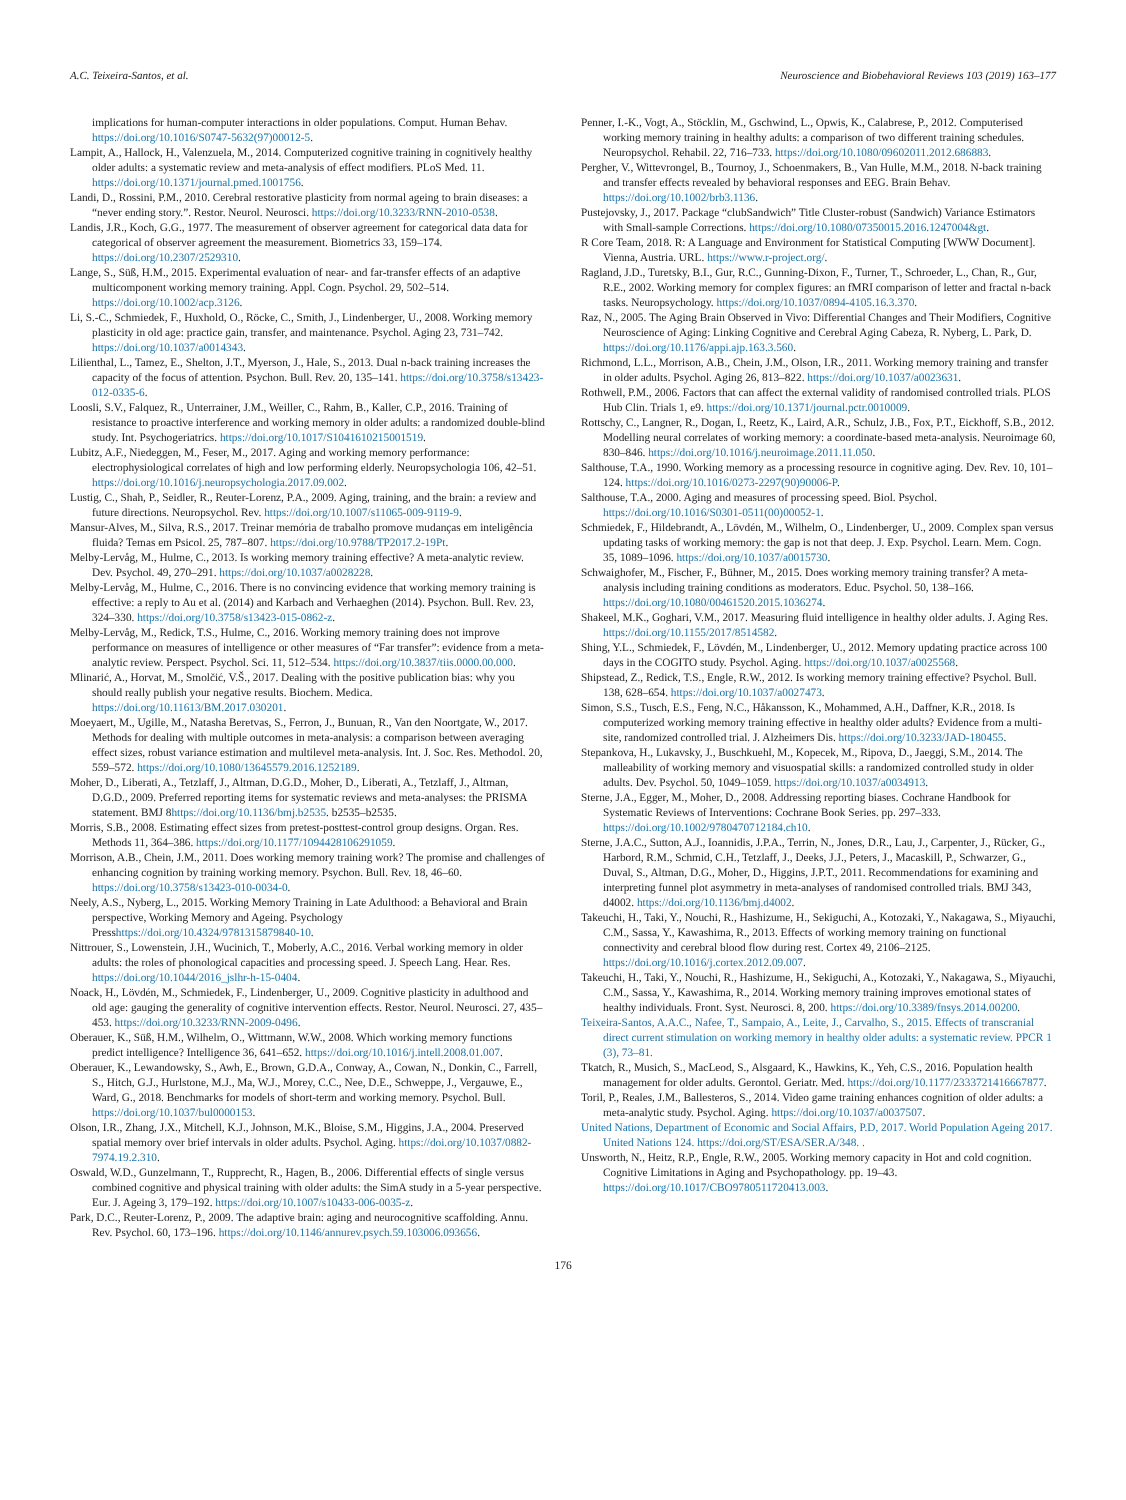A.C. Teixeira-Santos, et al. Neuroscience and Biobehavioral Reviews 103 (2019) 163–177
implications for human-computer interactions in older populations. Comput. Human Behav. https://doi.org/10.1016/S0747-5632(97)00012-5.
Lampit, A., Hallock, H., Valenzuela, M., 2014. Computerized cognitive training in cognitively healthy older adults: a systematic review and meta-analysis of effect modifiers. PLoS Med. 11. https://doi.org/10.1371/journal.pmed.1001756.
Landi, D., Rossini, P.M., 2010. Cerebral restorative plasticity from normal ageing to brain diseases: a “never ending story.”. Restor. Neurol. Neurosci. https://doi.org/10.3233/RNN-2010-0538.
Landis, J.R., Koch, G.G., 1977. The measurement of observer agreement for categorical data data for categorical of observer agreement the measurement. Biometrics 33, 159–174. https://doi.org/10.2307/2529310.
Lange, S., Süß, H.M., 2015. Experimental evaluation of near- and far-transfer effects of an adaptive multicomponent working memory training. Appl. Cogn. Psychol. 29, 502–514. https://doi.org/10.1002/acp.3126.
Li, S.-C., Schmiedek, F., Huxhold, O., Röcke, C., Smith, J., Lindenberger, U., 2008. Working memory plasticity in old age: practice gain, transfer, and maintenance. Psychol. Aging 23, 731–742. https://doi.org/10.1037/a0014343.
Lilienthal, L., Tamez, E., Shelton, J.T., Myerson, J., Hale, S., 2013. Dual n-back training increases the capacity of the focus of attention. Psychon. Bull. Rev. 20, 135–141. https://doi.org/10.3758/s13423-012-0335-6.
Loosli, S.V., Falquez, R., Unterrainer, J.M., Weiller, C., Rahm, B., Kaller, C.P., 2016. Training of resistance to proactive interference and working memory in older adults: a randomized double-blind study. Int. Psychogeriatrics. https://doi.org/10.1017/S1041610215001519.
Lubitz, A.F., Niedeggen, M., Feser, M., 2017. Aging and working memory performance: electrophysiological correlates of high and low performing elderly. Neuropsychologia 106, 42–51. https://doi.org/10.1016/j.neuropsychologia.2017.09.002.
Lustig, C., Shah, P., Seidler, R., Reuter-Lorenz, P.A., 2009. Aging, training, and the brain: a review and future directions. Neuropsychol. Rev. https://doi.org/10.1007/s11065-009-9119-9.
Mansur-Alves, M., Silva, R.S., 2017. Treinar memória de trabalho promove mudanças em inteligência fluida? Temas em Psicol. 25, 787–807. https://doi.org/10.9788/TP2017.2-19Pt.
Melby-Lervåg, M., Hulme, C., 2013. Is working memory training effective? A meta-analytic review. Dev. Psychol. 49, 270–291. https://doi.org/10.1037/a0028228.
Melby-Lervåg, M., Hulme, C., 2016. There is no convincing evidence that working memory training is effective: a reply to Au et al. (2014) and Karbach and Verhaeghen (2014). Psychon. Bull. Rev. 23, 324–330. https://doi.org/10.3758/s13423-015-0862-z.
Melby-Lervåg, M., Redick, T.S., Hulme, C., 2016. Working memory training does not improve performance on measures of intelligence or other measures of “Far transfer”: evidence from a meta-analytic review. Perspect. Psychol. Sci. 11, 512–534. https://doi.org/10.3837/tiis.0000.00.000.
Mlinarić, A., Horvat, M., Smolčić, V.Š., 2017. Dealing with the positive publication bias: why you should really publish your negative results. Biochem. Medica. https://doi.org/10.11613/BM.2017.030201.
Moeyaert, M., Ugille, M., Natasha Beretvas, S., Ferron, J., Bunuan, R., Van den Noortgate, W., 2017. Methods for dealing with multiple outcomes in meta-analysis: a comparison between averaging effect sizes, robust variance estimation and multilevel meta-analysis. Int. J. Soc. Res. Methodol. 20, 559–572. https://doi.org/10.1080/13645579.2016.1252189.
Moher, D., Liberati, A., Tetzlaff, J., Altman, D.G.D., Moher, D., Liberati, A., Tetzlaff, J., Altman, D.G.D., 2009. Preferred reporting items for systematic reviews and meta-analyses: the PRISMA statement. BMJ 8https://doi.org/10.1136/bmj.b2535. b2535–b2535.
Morris, S.B., 2008. Estimating effect sizes from pretest-posttest-control group designs. Organ. Res. Methods 11, 364–386. https://doi.org/10.1177/1094428106291059.
Morrison, A.B., Chein, J.M., 2011. Does working memory training work? The promise and challenges of enhancing cognition by training working memory. Psychon. Bull. Rev. 18, 46–60. https://doi.org/10.3758/s13423-010-0034-0.
Neely, A.S., Nyberg, L., 2015. Working Memory Training in Late Adulthood: a Behavioral and Brain perspective, Working Memory and Ageing. Psychology Presshttps://doi.org/10.4324/9781315879840-10.
Nittrouer, S., Lowenstein, J.H., Wucinich, T., Moberly, A.C., 2016. Verbal working memory in older adults: the roles of phonological capacities and processing speed. J. Speech Lang. Hear. Res. https://doi.org/10.1044/2016_jslhr-h-15-0404.
Noack, H., Lövdén, M., Schmiedek, F., Lindenberger, U., 2009. Cognitive plasticity in adulthood and old age: gauging the generality of cognitive intervention effects. Restor. Neurol. Neurosci. 27, 435–453. https://doi.org/10.3233/RNN-2009-0496.
Oberauer, K., Süß, H.M., Wilhelm, O., Wittmann, W.W., 2008. Which working memory functions predict intelligence? Intelligence 36, 641–652. https://doi.org/10.1016/j.intell.2008.01.007.
Oberauer, K., Lewandowsky, S., Awh, E., Brown, G.D.A., Conway, A., Cowan, N., Donkin, C., Farrell, S., Hitch, G.J., Hurlstone, M.J., Ma, W.J., Morey, C.C., Nee, D.E., Schweppe, J., Vergauwe, E., Ward, G., 2018. Benchmarks for models of short-term and working memory. Psychol. Bull. https://doi.org/10.1037/bul0000153.
Olson, I.R., Zhang, J.X., Mitchell, K.J., Johnson, M.K., Bloise, S.M., Higgins, J.A., 2004. Preserved spatial memory over brief intervals in older adults. Psychol. Aging. https://doi.org/10.1037/0882-7974.19.2.310.
Oswald, W.D., Gunzelmann, T., Rupprecht, R., Hagen, B., 2006. Differential effects of single versus combined cognitive and physical training with older adults: the SimA study in a 5-year perspective. Eur. J. Ageing 3, 179–192. https://doi.org/10.1007/s10433-006-0035-z.
Park, D.C., Reuter-Lorenz, P., 2009. The adaptive brain: aging and neurocognitive scaffolding. Annu. Rev. Psychol. 60, 173–196. https://doi.org/10.1146/annurev.psych.59.103006.093656.
Penner, I.-K., Vogt, A., Stöcklin, M., Gschwind, L., Opwis, K., Calabrese, P., 2012. Computerised working memory training in healthy adults: a comparison of two different training schedules. Neuropsychol. Rehabil. 22, 716–733. https://doi.org/10.1080/09602011.2012.686883.
Pergher, V., Wittevrongel, B., Tournoy, J., Schoenmakers, B., Van Hulle, M.M., 2018. N-back training and transfer effects revealed by behavioral responses and EEG. Brain Behav. https://doi.org/10.1002/brb3.1136.
Pustejovsky, J., 2017. Package “clubSandwich” Title Cluster-robust (Sandwich) Variance Estimators with Small-sample Corrections. https://doi.org/10.1080/07350015.2016.1247004&gt.
R Core Team, 2018. R: A Language and Environment for Statistical Computing [WWW Document]. Vienna, Austria. URL. https://www.r-project.org/.
Ragland, J.D., Turetsky, B.I., Gur, R.C., Gunning-Dixon, F., Turner, T., Schroeder, L., Chan, R., Gur, R.E., 2002. Working memory for complex figures: an fMRI comparison of letter and fractal n-back tasks. Neuropsychology. https://doi.org/10.1037/0894-4105.16.3.370.
Raz, N., 2005. The Aging Brain Observed in Vivo: Differential Changes and Their Modifiers, Cognitive Neuroscience of Aging: Linking Cognitive and Cerebral Aging Cabeza, R. Nyberg, L. Park, D. https://doi.org/10.1176/appi.ajp.163.3.560.
Richmond, L.L., Morrison, A.B., Chein, J.M., Olson, I.R., 2011. Working memory training and transfer in older adults. Psychol. Aging 26, 813–822. https://doi.org/10.1037/a0023631.
Rothwell, P.M., 2006. Factors that can affect the external validity of randomised controlled trials. PLOS Hub Clin. Trials 1, e9. https://doi.org/10.1371/journal.pctr.0010009.
Rottschy, C., Langner, R., Dogan, I., Reetz, K., Laird, A.R., Schulz, J.B., Fox, P.T., Eickhoff, S.B., 2012. Modelling neural correlates of working memory: a coordinate-based meta-analysis. Neuroimage 60, 830–846. https://doi.org/10.1016/j.neuroimage.2011.11.050.
Salthouse, T.A., 1990. Working memory as a processing resource in cognitive aging. Dev. Rev. 10, 101–124. https://doi.org/10.1016/0273-2297(90)90006-P.
Salthouse, T.A., 2000. Aging and measures of processing speed. Biol. Psychol. https://doi.org/10.1016/S0301-0511(00)00052-1.
Schmiedek, F., Hildebrandt, A., Lövdén, M., Wilhelm, O., Lindenberger, U., 2009. Complex span versus updating tasks of working memory: the gap is not that deep. J. Exp. Psychol. Learn. Mem. Cogn. 35, 1089–1096. https://doi.org/10.1037/a0015730.
Schwaighofer, M., Fischer, F., Bühner, M., 2015. Does working memory training transfer? A meta-analysis including training conditions as moderators. Educ. Psychol. 50, 138–166. https://doi.org/10.1080/00461520.2015.1036274.
Shakeel, M.K., Goghari, V.M., 2017. Measuring fluid intelligence in healthy older adults. J. Aging Res. https://doi.org/10.1155/2017/8514582.
Shing, Y.L., Schmiedek, F., Lövdén, M., Lindenberger, U., 2012. Memory updating practice across 100 days in the COGITO study. Psychol. Aging. https://doi.org/10.1037/a0025568.
Shipstead, Z., Redick, T.S., Engle, R.W., 2012. Is working memory training effective? Psychol. Bull. 138, 628–654. https://doi.org/10.1037/a0027473.
Simon, S.S., Tusch, E.S., Feng, N.C., Håkansson, K., Mohammed, A.H., Daffner, K.R., 2018. Is computerized working memory training effective in healthy older adults? Evidence from a multi-site, randomized controlled trial. J. Alzheimers Dis. https://doi.org/10.3233/JAD-180455.
Stepankova, H., Lukavsky, J., Buschkuehl, M., Kopecek, M., Ripova, D., Jaeggi, S.M., 2014. The malleability of working memory and visuospatial skills: a randomized controlled study in older adults. Dev. Psychol. 50, 1049–1059. https://doi.org/10.1037/a0034913.
Sterne, J.A., Egger, M., Moher, D., 2008. Addressing reporting biases. Cochrane Handbook for Systematic Reviews of Interventions: Cochrane Book Series. pp. 297–333. https://doi.org/10.1002/9780470712184.ch10.
Sterne, J.A.C., Sutton, A.J., Ioannidis, J.P.A., Terrin, N., Jones, D.R., Lau, J., Carpenter, J., Rücker, G., Harbord, R.M., Schmid, C.H., Tetzlaff, J., Deeks, J.J., Peters, J., Macaskill, P., Schwarzer, G., Duval, S., Altman, D.G., Moher, D., Higgins, J.P.T., 2011. Recommendations for examining and interpreting funnel plot asymmetry in meta-analyses of randomised controlled trials. BMJ 343, d4002. https://doi.org/10.1136/bmj.d4002.
Takeuchi, H., Taki, Y., Nouchi, R., Hashizume, H., Sekiguchi, A., Kotozaki, Y., Nakagawa, S., Miyauchi, C.M., Sassa, Y., Kawashima, R., 2013. Effects of working memory training on functional connectivity and cerebral blood flow during rest. Cortex 49, 2106–2125. https://doi.org/10.1016/j.cortex.2012.09.007.
Takeuchi, H., Taki, Y., Nouchi, R., Hashizume, H., Sekiguchi, A., Kotozaki, Y., Nakagawa, S., Miyauchi, C.M., Sassa, Y., Kawashima, R., 2014. Working memory training improves emotional states of healthy individuals. Front. Syst. Neurosci. 8, 200. https://doi.org/10.3389/fnsys.2014.00200.
Teixeira-Santos, A.A.C., Nafee, T., Sampaio, A., Leite, J., Carvalho, S., 2015. Effects of transcranial direct current stimulation on working memory in healthy older adults: a systematic review. PPCR 1 (3), 73–81.
Tkatch, R., Musich, S., MacLeod, S., Alsgaard, K., Hawkins, K., Yeh, C.S., 2016. Population health management for older adults. Gerontol. Geriatr. Med. https://doi.org/10.1177/2333721416667877.
Toril, P., Reales, J.M., Ballesteros, S., 2014. Video game training enhances cognition of older adults: a meta-analytic study. Psychol. Aging. https://doi.org/10.1037/a0037507.
United Nations, Department of Economic and Social Affairs, P.D, 2017. World Population Ageing 2017. United Nations 124. https://doi.org/ST/ESA/SER.A/348. .
Unsworth, N., Heitz, R.P., Engle, R.W., 2005. Working memory capacity in Hot and cold cognition. Cognitive Limitations in Aging and Psychopathology. pp. 19–43. https://doi.org/10.1017/CBO9780511720413.003.
176